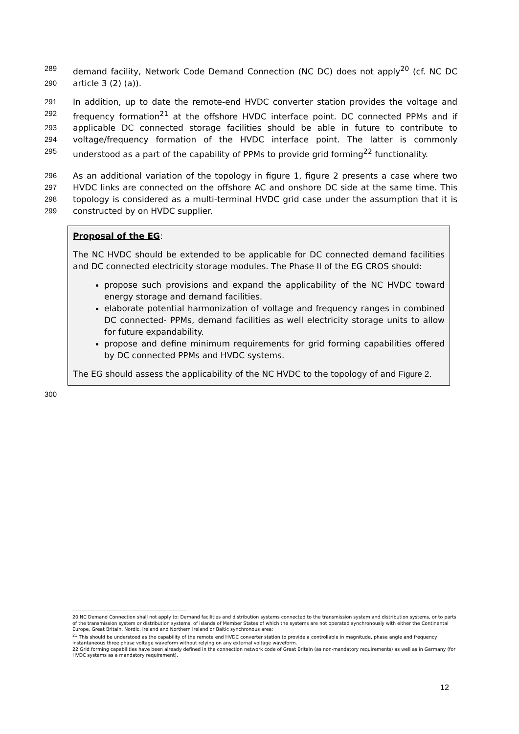289 demand facility, Network Code Demand Connection (NC DC) does not apply<sup>20</sup> (cf. NC DC
290 article 3 (2) (a)).
291 In addition, up to date the remote-end HVDC converter station provides the voltage and
292 frequency formation<sup>21</sup> at the offshore HVDC interface point. DC connected PPMs and if
293 applicable DC connected storage facilities should be able in future to contribute to
294 voltage/frequency formation of the HVDC interface point. The latter is commonly
295 understood as a part of the capability of PPMs to provide grid forming<sup>22</sup> functionality.
296 As an additional variation of the topology in figure 1, figure 2 presents a case where two
297 HVDC links are connected on the offshore AC and onshore DC side at the same time. This
298 topology is considered as a multi-terminal HVDC grid case under the assumption that it is
299 constructed by on HVDC supplier.
Proposal of the EG:
The NC HVDC should be extended to be applicable for DC connected demand facilities and DC connected electricity storage modules. The Phase II of the EG CROS should:
propose such provisions and expand the applicability of the NC HVDC toward energy storage and demand facilities.
elaborate potential harmonization of voltage and frequency ranges in combined DC connected- PPMs, demand facilities as well electricity storage units to allow for future expandability.
propose and define minimum requirements for grid forming capabilities offered by DC connected PPMs and HVDC systems.
The EG should assess the applicability of the NC HVDC to the topology of and Figure 2.
300
20 NC Demand Connection shall not apply to: Demand facilities and distribution systems connected to the transmission system and distribution systems, or to parts of the transmission system or distribution systems, of islands of Member States of which the systems are not operated synchronously with either the Continental Europe, Great Britain, Nordic, Ireland and Northern Ireland or Baltic synchronous area;
<sup>21</sup> This should be understood as the capability of the remote end HVDC converter station to provide a controllable in magnitude, phase angle and frequency instantaneous three phase voltage waveform without relying on any external voltage waveform.
22 Grid forming capabilities have been already defined in the connection network code of Great Britain (as non-mandatory requirements) as well as in Germany (for HVDC systems as a mandatory requirement).
12